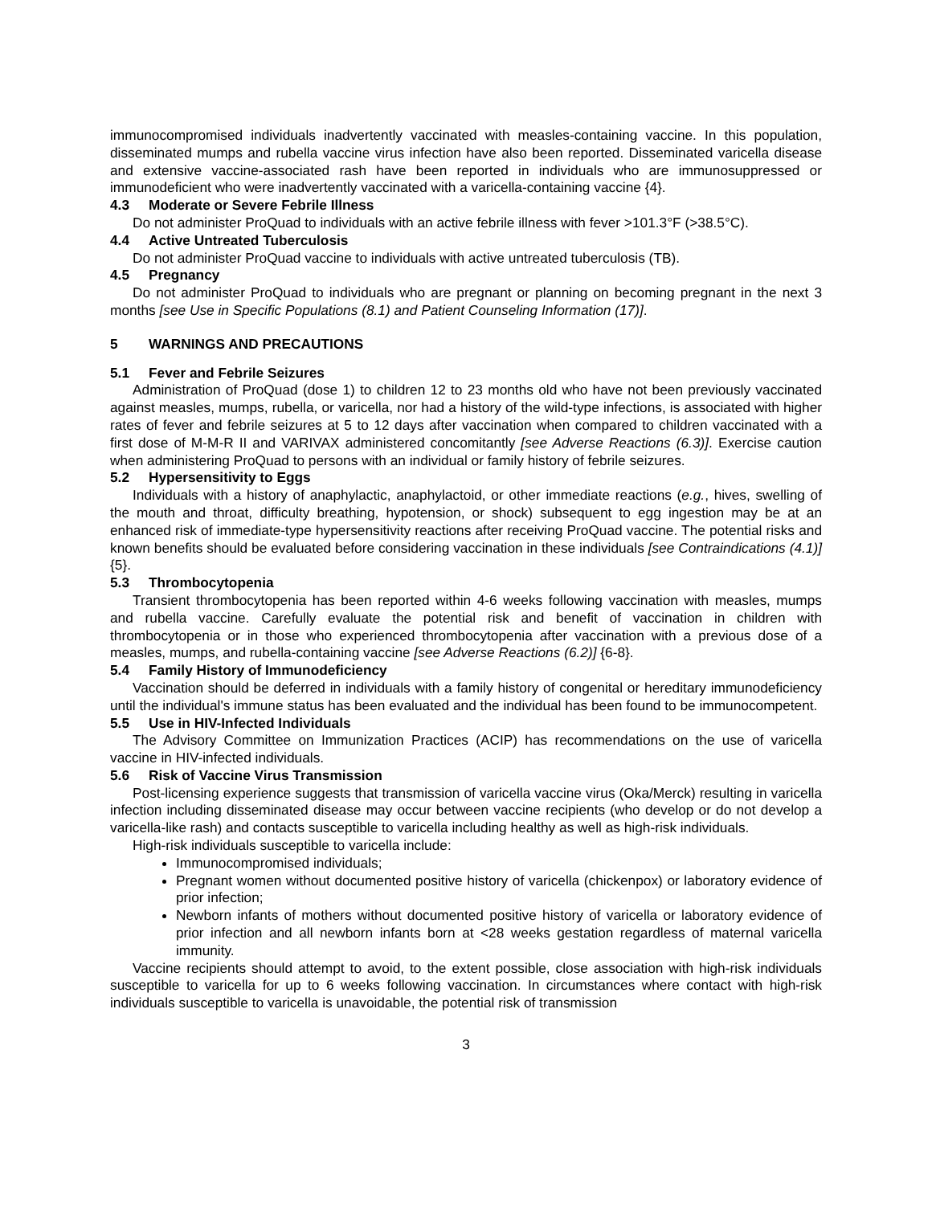immunocompromised individuals inadvertently vaccinated with measles-containing vaccine. In this population, disseminated mumps and rubella vaccine virus infection have also been reported. Disseminated varicella disease and extensive vaccine-associated rash have been reported in individuals who are immunosuppressed or immunodeficient who were inadvertently vaccinated with a varicella-containing vaccine {4}.
4.3 Moderate or Severe Febrile Illness
Do not administer ProQuad to individuals with an active febrile illness with fever >101.3°F (>38.5°C).
4.4 Active Untreated Tuberculosis
Do not administer ProQuad vaccine to individuals with active untreated tuberculosis (TB).
4.5 Pregnancy
Do not administer ProQuad to individuals who are pregnant or planning on becoming pregnant in the next 3 months [see Use in Specific Populations (8.1) and Patient Counseling Information (17)].
5 WARNINGS AND PRECAUTIONS
5.1 Fever and Febrile Seizures
Administration of ProQuad (dose 1) to children 12 to 23 months old who have not been previously vaccinated against measles, mumps, rubella, or varicella, nor had a history of the wild-type infections, is associated with higher rates of fever and febrile seizures at 5 to 12 days after vaccination when compared to children vaccinated with a first dose of M-M-R II and VARIVAX administered concomitantly [see Adverse Reactions (6.3)]. Exercise caution when administering ProQuad to persons with an individual or family history of febrile seizures.
5.2 Hypersensitivity to Eggs
Individuals with a history of anaphylactic, anaphylactoid, or other immediate reactions (e.g., hives, swelling of the mouth and throat, difficulty breathing, hypotension, or shock) subsequent to egg ingestion may be at an enhanced risk of immediate-type hypersensitivity reactions after receiving ProQuad vaccine. The potential risks and known benefits should be evaluated before considering vaccination in these individuals [see Contraindications (4.1)] {5}.
5.3 Thrombocytopenia
Transient thrombocytopenia has been reported within 4-6 weeks following vaccination with measles, mumps and rubella vaccine. Carefully evaluate the potential risk and benefit of vaccination in children with thrombocytopenia or in those who experienced thrombocytopenia after vaccination with a previous dose of a measles, mumps, and rubella-containing vaccine [see Adverse Reactions (6.2)] {6-8}.
5.4 Family History of Immunodeficiency
Vaccination should be deferred in individuals with a family history of congenital or hereditary immunodeficiency until the individual's immune status has been evaluated and the individual has been found to be immunocompetent.
5.5 Use in HIV-Infected Individuals
The Advisory Committee on Immunization Practices (ACIP) has recommendations on the use of varicella vaccine in HIV-infected individuals.
5.6 Risk of Vaccine Virus Transmission
Post-licensing experience suggests that transmission of varicella vaccine virus (Oka/Merck) resulting in varicella infection including disseminated disease may occur between vaccine recipients (who develop or do not develop a varicella-like rash) and contacts susceptible to varicella including healthy as well as high-risk individuals.
High-risk individuals susceptible to varicella include:
Immunocompromised individuals;
Pregnant women without documented positive history of varicella (chickenpox) or laboratory evidence of prior infection;
Newborn infants of mothers without documented positive history of varicella or laboratory evidence of prior infection and all newborn infants born at <28 weeks gestation regardless of maternal varicella immunity.
Vaccine recipients should attempt to avoid, to the extent possible, close association with high-risk individuals susceptible to varicella for up to 6 weeks following vaccination. In circumstances where contact with high-risk individuals susceptible to varicella is unavoidable, the potential risk of transmission
3